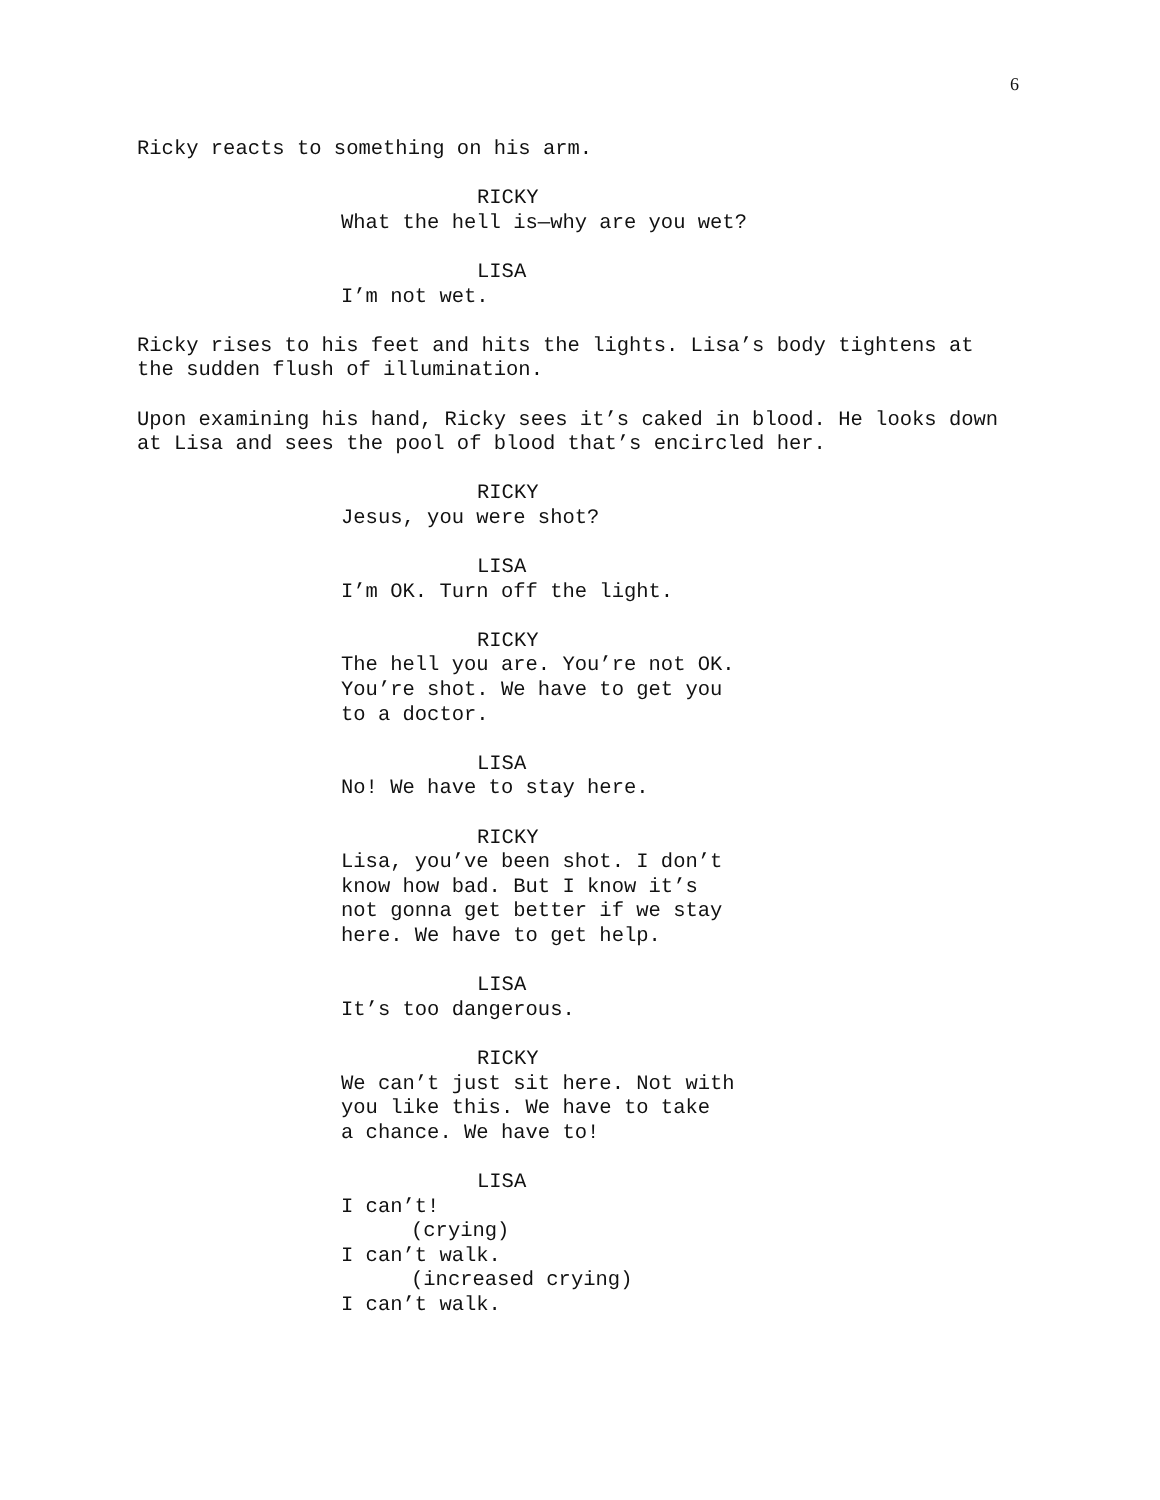6
Ricky reacts to something on his arm.
RICKY
What the hell is—why are you wet?
LISA
I’m not wet.
Ricky rises to his feet and hits the lights. Lisa’s body tightens at the sudden flush of illumination.
Upon examining his hand, Ricky sees it’s caked in blood. He looks down at Lisa and sees the pool of blood that’s encircled her.
RICKY
Jesus, you were shot?
LISA
I’m OK. Turn off the light.
RICKY
The hell you are. You’re not OK.
You’re shot. We have to get you
to a doctor.
LISA
No! We have to stay here.
RICKY
Lisa, you’ve been shot. I don’t
know how bad. But I know it’s
not gonna get better if we stay
here. We have to get help.
LISA
It’s too dangerous.
RICKY
We can’t just sit here. Not with
you like this. We have to take
a chance. We have to!
LISA
I can’t!
(crying)
I can’t walk.
(increased crying)
I can’t walk.